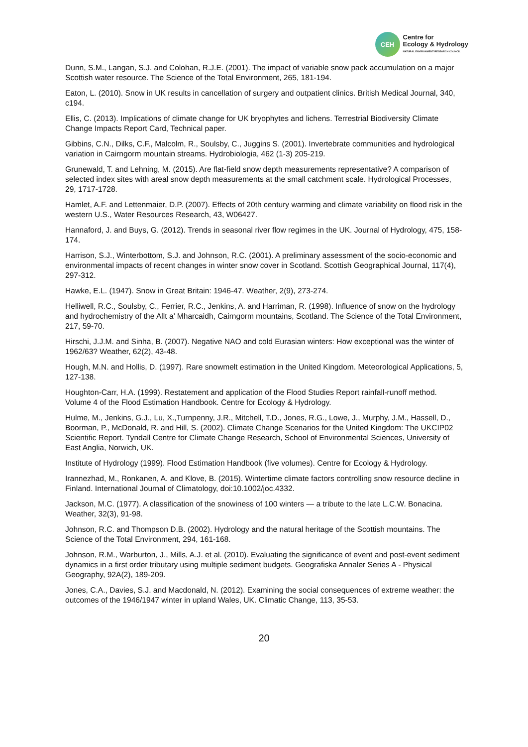CEH
Centre for
Ecology & Hydrology
NATURAL ENVIRONMENT RESEARCH COUNCIL
Dunn, S.M., Langan, S.J. and Colohan, R.J.E. (2001). The impact of variable snow pack accumulation on a major Scottish water resource. The Science of the Total Environment, 265, 181-194.
Eaton, L. (2010). Snow in UK results in cancellation of surgery and outpatient clinics. British Medical Journal, 340, c194.
Ellis, C. (2013). Implications of climate change for UK bryophytes and lichens. Terrestrial Biodiversity Climate Change Impacts Report Card, Technical paper.
Gibbins, C.N., Dilks, C.F., Malcolm, R., Soulsby, C., Juggins S. (2001). Invertebrate communities and hydrological variation in Cairngorm mountain streams. Hydrobiologia, 462 (1-3) 205-219.
Grunewald, T. and Lehning, M. (2015). Are flat-field snow depth measurements representative? A comparison of selected index sites with areal snow depth measurements at the small catchment scale. Hydrological Processes, 29, 1717-1728.
Hamlet, A.F. and Lettenmaier, D.P. (2007). Effects of 20th century warming and climate variability on flood risk in the western U.S., Water Resources Research, 43, W06427.
Hannaford, J. and Buys, G. (2012). Trends in seasonal river flow regimes in the UK. Journal of Hydrology, 475, 158-174.
Harrison, S.J., Winterbottom, S.J. and Johnson, R.C. (2001). A preliminary assessment of the socio-economic and environmental impacts of recent changes in winter snow cover in Scotland. Scottish Geographical Journal, 117(4), 297-312.
Hawke, E.L. (1947). Snow in Great Britain: 1946-47. Weather, 2(9), 273-274.
Helliwell, R.C., Soulsby, C., Ferrier, R.C., Jenkins, A. and Harriman, R. (1998). Influence of snow on the hydrology and hydrochemistry of the Allt a’ Mharcaidh, Cairngorm mountains, Scotland. The Science of the Total Environment, 217, 59-70.
Hirschi, J.J.M. and Sinha, B. (2007). Negative NAO and cold Eurasian winters: How exceptional was the winter of 1962/63? Weather, 62(2), 43-48.
Hough, M.N. and Hollis, D. (1997). Rare snowmelt estimation in the United Kingdom. Meteorological Applications, 5, 127-138.
Houghton-Carr, H.A. (1999). Restatement and application of the Flood Studies Report rainfall-runoff method. Volume 4 of the Flood Estimation Handbook. Centre for Ecology & Hydrology.
Hulme, M., Jenkins, G.J., Lu, X.,Turnpenny, J.R., Mitchell, T.D., Jones, R.G., Lowe, J., Murphy, J.M., Hassell, D., Boorman, P., McDonald, R. and Hill, S. (2002). Climate Change Scenarios for the United Kingdom: The UKCIP02 Scientific Report. Tyndall Centre for Climate Change Research, School of Environmental Sciences, University of East Anglia, Norwich, UK.
Institute of Hydrology (1999). Flood Estimation Handbook (five volumes). Centre for Ecology & Hydrology.
Irannezhad, M., Ronkanen, A. and Klove, B. (2015). Wintertime climate factors controlling snow resource decline in Finland. International Journal of Climatology, doi:10.1002/joc.4332.
Jackson, M.C. (1977). A classification of the snowiness of 100 winters — a tribute to the late L.C.W. Bonacina. Weather, 32(3), 91-98.
Johnson, R.C. and Thompson D.B. (2002). Hydrology and the natural heritage of the Scottish mountains. The Science of the Total Environment, 294, 161-168.
Johnson, R.M., Warburton, J., Mills, A.J. et al. (2010). Evaluating the significance of event and post-event sediment dynamics in a first order tributary using multiple sediment budgets. Geografiska Annaler Series A - Physical Geography, 92A(2), 189-209.
Jones, C.A., Davies, S.J. and Macdonald, N. (2012). Examining the social consequences of extreme weather: the outcomes of the 1946/1947 winter in upland Wales, UK. Climatic Change, 113, 35-53.
20